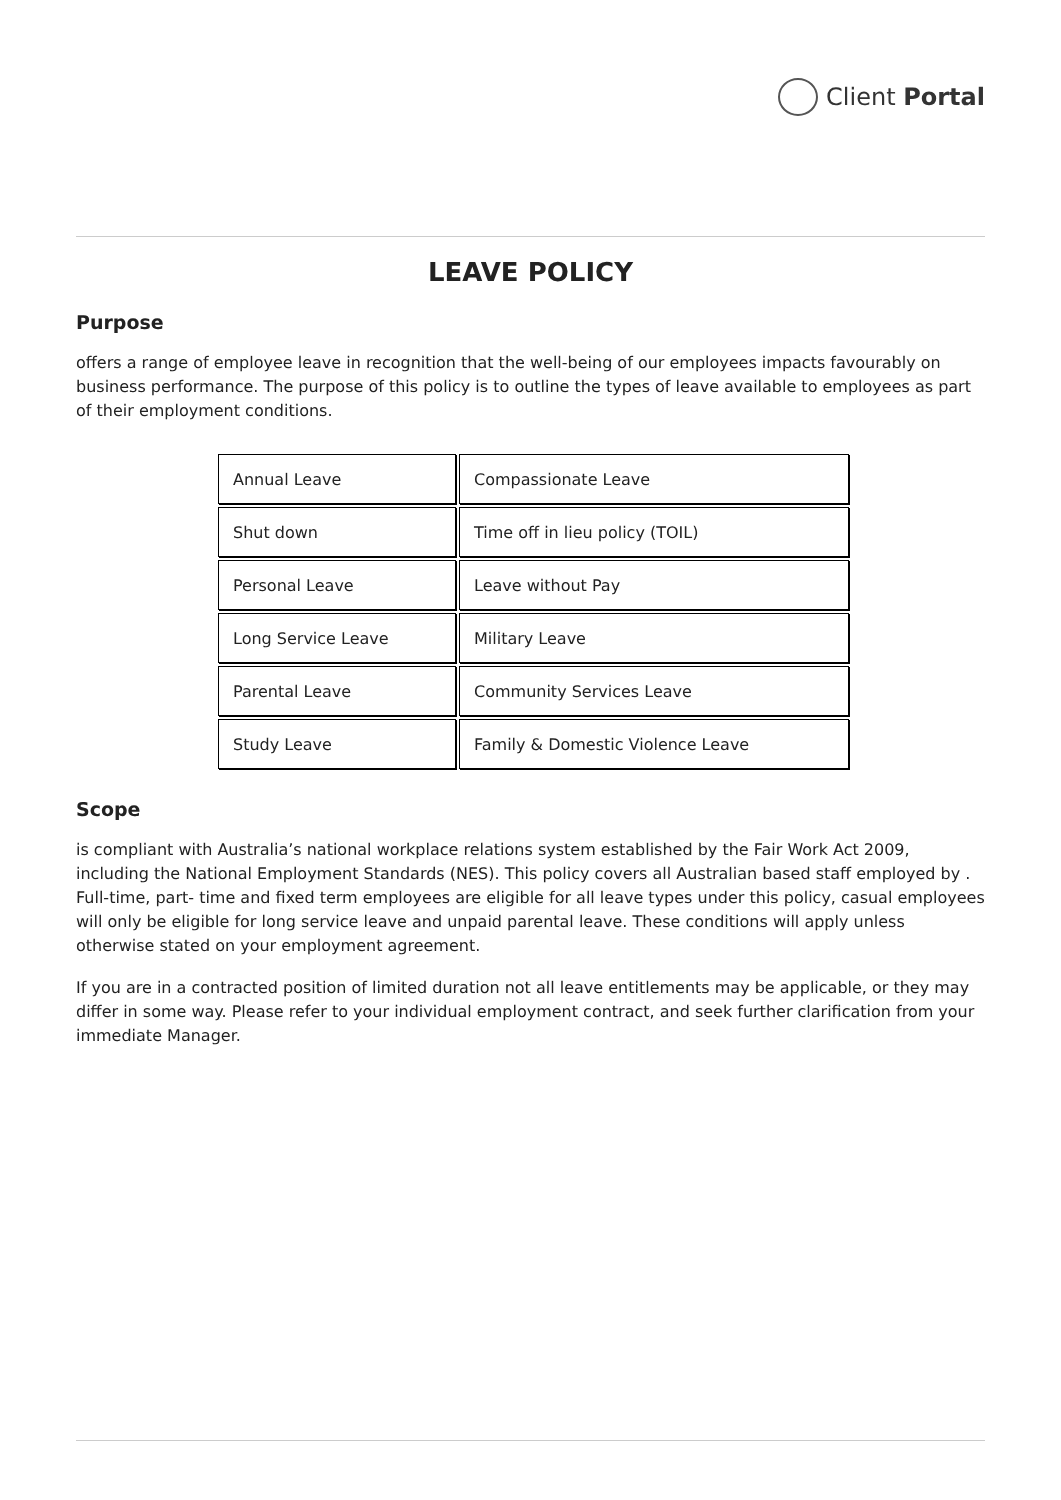Client Portal
LEAVE POLICY
Purpose
offers a range of employee leave in recognition that the well-being of our employees impacts favourably on business performance. The purpose of this policy is to outline the types of leave available to employees as part of their employment conditions.
| Annual Leave | Compassionate Leave |
| Shut down | Time off in lieu policy (TOIL) |
| Personal Leave | Leave without Pay |
| Long Service Leave | Military Leave |
| Parental Leave | Community Services Leave |
| Study Leave | Family & Domestic Violence Leave |
Scope
is compliant with Australia’s national workplace relations system established by the Fair Work Act 2009, including the National Employment Standards (NES). This policy covers all Australian based staff employed by . Full-time, part- time and fixed term employees are eligible for all leave types under this policy, casual employees will only be eligible for long service leave and unpaid parental leave. These conditions will apply unless otherwise stated on your employment agreement.
If you are in a contracted position of limited duration not all leave entitlements may be applicable, or they may differ in some way. Please refer to your individual employment contract, and seek further clarification from your immediate Manager.